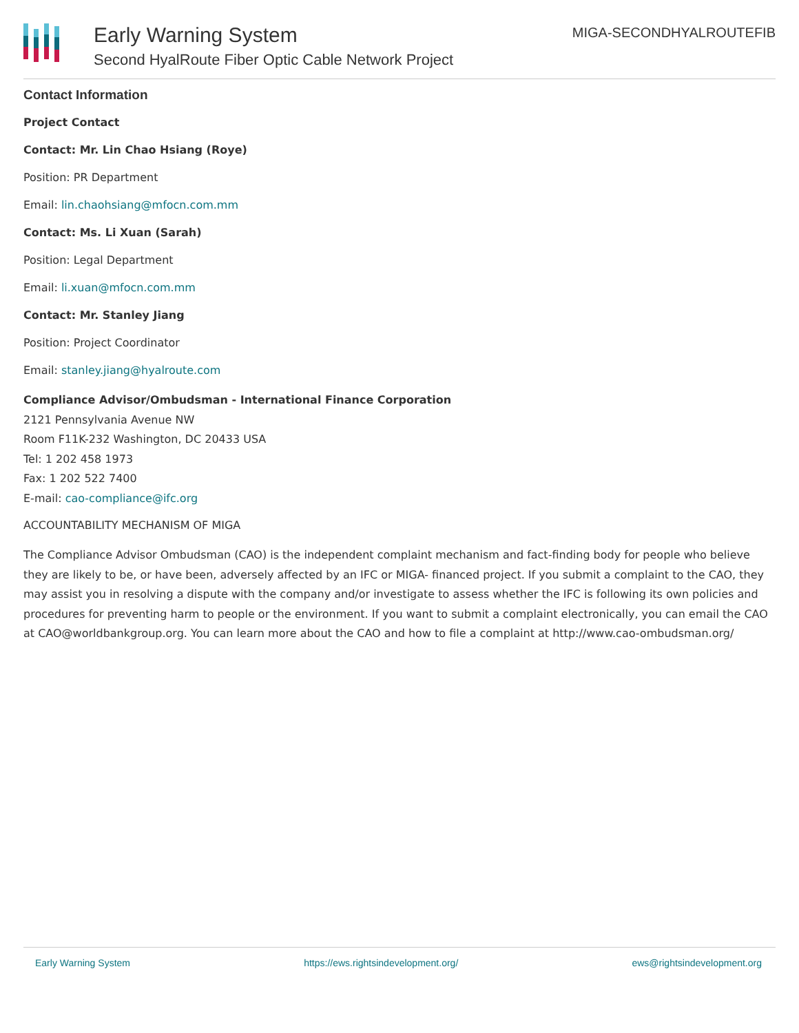Early Warning System
Second HyalRoute Fiber Optic Cable Network Project
MIGA-SECONDHYALROUTEFIB
Contact Information
Project Contact
Contact: Mr. Lin Chao Hsiang (Roye)
Position: PR Department
Email: lin.chaohsiang@mfocn.com.mm
Contact: Ms. Li Xuan (Sarah)
Position: Legal Department
Email: li.xuan@mfocn.com.mm
Contact: Mr. Stanley Jiang
Position: Project Coordinator
Email: stanley.jiang@hyalroute.com
Compliance Advisor/Ombudsman - International Finance Corporation
2121 Pennsylvania Avenue NW
Room F11K-232 Washington, DC 20433 USA
Tel: 1 202 458 1973
Fax: 1 202 522 7400
E-mail: cao-compliance@ifc.org
ACCOUNTABILITY MECHANISM OF MIGA
The Compliance Advisor Ombudsman (CAO) is the independent complaint mechanism and fact-finding body for people who believe they are likely to be, or have been, adversely affected by an IFC or MIGA- financed project. If you submit a complaint to the CAO, they may assist you in resolving a dispute with the company and/or investigate to assess whether the IFC is following its own policies and procedures for preventing harm to people or the environment. If you want to submit a complaint electronically, you can email the CAO at CAO@worldbankgroup.org. You can learn more about the CAO and how to file a complaint at http://www.cao-ombudsman.org/
Early Warning System https://ews.rightsindevelopment.org/ ews@rightsindevelopment.org